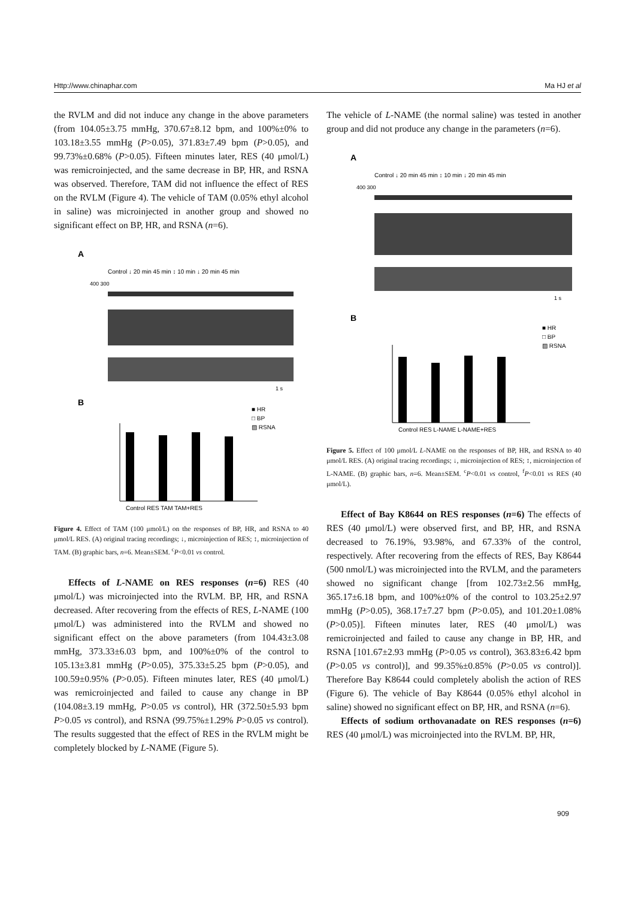Http://www.chinaphar.com Ma HJ et al
the RVLM and did not induce any change in the above parameters (from 104.05±3.75 mmHg, 370.67±8.12 bpm, and 100%±0% to 103.18±3.55 mmHg (P>0.05), 371.83±7.49 bpm (P>0.05), and 99.73%±0.68% (P>0.05). Fifteen minutes later, RES (40 μmol/L) was remicroinjected, and the same decrease in BP, HR, and RSNA was observed. Therefore, TAM did not influence the effect of RES on the RVLM (Figure 4). The vehicle of TAM (0.05% ethyl alcohol in saline) was microinjected in another group and showed no significant effect on BP, HR, and RSNA (n=6).
A
Control ↓ 20 min 45 min ↕ 10 min ↓ 20 min 45 min
400 300
1 s
B
■ HR
□ BP
▨ RSNA
Control RES TAM TAM+RES
Figure 4. Effect of TAM (100 μmol/L) on the responses of BP, HR, and RSNA to 40 μmol/L RES. (A) original tracing recordings; ↓, microinjection of RES; ↕, microinjection of TAM. (B) graphic bars, n=6. Mean±SEM. <sup>c</sup>P<0.01 vs control.
Effects of L-NAME on RES responses (n=6) RES (40 μmol/L) was microinjected into the RVLM. BP, HR, and RSNA decreased. After recovering from the effects of RES, L-NAME (100 μmol/L) was administered into the RVLM and showed no significant effect on the above parameters (from 104.43±3.08 mmHg, 373.33±6.03 bpm, and 100%±0% of the control to 105.13±3.81 mmHg (P>0.05), 375.33±5.25 bpm (P>0.05), and 100.59±0.95% (P>0.05). Fifteen minutes later, RES (40 μmol/L) was remicroinjected and failed to cause any change in BP (104.08±3.19 mmHg, P>0.05 vs control), HR (372.50±5.93 bpm P>0.05 vs control), and RSNA (99.75%±1.29% P>0.05 vs control). The results suggested that the effect of RES in the RVLM might be completely blocked by L-NAME (Figure 5).
The vehicle of L-NAME (the normal saline) was tested in another group and did not produce any change in the parameters (n=6).
A
Control ↓ 20 min 45 min ↕ 10 min ↓ 20 min 45 min
400 300
1 s
B
■ HR
□ BP
▨ RSNA
Control RES L-NAME L-NAME+RES
Figure 5. Effect of 100 μmol/L L-NAME on the responses of BP, HR, and RSNA to 40 μmol/L RES. (A) original tracing recordings; ↓, microinjection of RES; ↕, microinjection of L-NAME. (B) graphic bars, n=6. Mean±SEM. <sup>c</sup>P<0.01 vs control, <sup>f</sup>P<0.01 vs RES (40 μmol/L).
Effect of Bay K8644 on RES responses (n=6) The effects of RES (40 μmol/L) were observed first, and BP, HR, and RSNA decreased to 76.19%, 93.98%, and 67.33% of the control, respectively. After recovering from the effects of RES, Bay K8644 (500 nmol/L) was microinjected into the RVLM, and the parameters showed no significant change [from 102.73±2.56 mmHg, 365.17±6.18 bpm, and 100%±0% of the control to 103.25±2.97 mmHg (P>0.05), 368.17±7.27 bpm (P>0.05), and 101.20±1.08% (P>0.05)]. Fifteen minutes later, RES (40 μmol/L) was remicroinjected and failed to cause any change in BP, HR, and RSNA [101.67±2.93 mmHg (P>0.05 vs control), 363.83±6.42 bpm (P>0.05 vs control)], and 99.35%±0.85% (P>0.05 vs control)]. Therefore Bay K8644 could completely abolish the action of RES (Figure 6). The vehicle of Bay K8644 (0.05% ethyl alcohol in saline) showed no significant effect on BP, HR, and RSNA (n=6).
Effects of sodium orthovanadate on RES responses (n=6) RES (40 μmol/L) was microinjected into the RVLM. BP, HR,
909